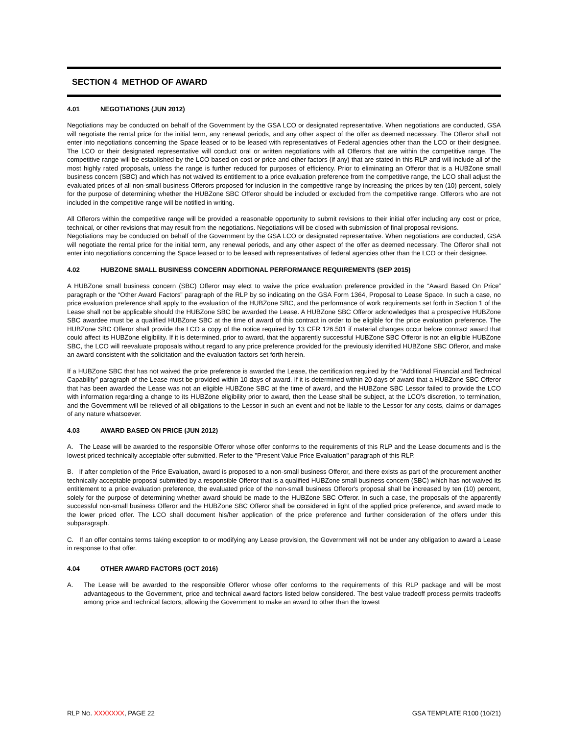SECTION 4 METHOD OF AWARD
4.01 NEGOTIATIONS (JUN 2012)
Negotiations may be conducted on behalf of the Government by the GSA LCO or designated representative. When negotiations are conducted, GSA will negotiate the rental price for the initial term, any renewal periods, and any other aspect of the offer as deemed necessary. The Offeror shall not enter into negotiations concerning the Space leased or to be leased with representatives of Federal agencies other than the LCO or their designee. The LCO or their designated representative will conduct oral or written negotiations with all Offerors that are within the competitive range. The competitive range will be established by the LCO based on cost or price and other factors (if any) that are stated in this RLP and will include all of the most highly rated proposals, unless the range is further reduced for purposes of efficiency. Prior to eliminating an Offeror that is a HUBZone small business concern (SBC) and which has not waived its entitlement to a price evaluation preference from the competitive range, the LCO shall adjust the evaluated prices of all non-small business Offerors proposed for inclusion in the competitive range by increasing the prices by ten (10) percent, solely for the purpose of determining whether the HUBZone SBC Offeror should be included or excluded from the competitive range. Offerors who are not included in the competitive range will be notified in writing.
All Offerors within the competitive range will be provided a reasonable opportunity to submit revisions to their initial offer including any cost or price, technical, or other revisions that may result from the negotiations. Negotiations will be closed with submission of final proposal revisions.
Negotiations may be conducted on behalf of the Government by the GSA LCO or designated representative. When negotiations are conducted, GSA will negotiate the rental price for the initial term, any renewal periods, and any other aspect of the offer as deemed necessary. The Offeror shall not enter into negotiations concerning the Space leased or to be leased with representatives of federal agencies other than the LCO or their designee.
4.02 HUBZONE SMALL BUSINESS CONCERN ADDITIONAL PERFORMANCE REQUIREMENTS (SEP 2015)
A HUBZone small business concern (SBC) Offeror may elect to waive the price evaluation preference provided in the “Award Based On Price” paragraph or the “Other Award Factors” paragraph of the RLP by so indicating on the GSA Form 1364, Proposal to Lease Space. In such a case, no price evaluation preference shall apply to the evaluation of the HUBZone SBC, and the performance of work requirements set forth in Section 1 of the Lease shall not be applicable should the HUBZone SBC be awarded the Lease. A HUBZone SBC Offeror acknowledges that a prospective HUBZone SBC awardee must be a qualified HUBZone SBC at the time of award of this contract in order to be eligible for the price evaluation preference. The HUBZone SBC Offeror shall provide the LCO a copy of the notice required by 13 CFR 126.501 if material changes occur before contract award that could affect its HUBZone eligibility. If it is determined, prior to award, that the apparently successful HUBZone SBC Offeror is not an eligible HUBZone SBC, the LCO will reevaluate proposals without regard to any price preference provided for the previously identified HUBZone SBC Offeror, and make an award consistent with the solicitation and the evaluation factors set forth herein.
If a HUBZone SBC that has not waived the price preference is awarded the Lease, the certification required by the “Additional Financial and Technical Capability” paragraph of the Lease must be provided within 10 days of award. If it is determined within 20 days of award that a HUBZone SBC Offeror that has been awarded the Lease was not an eligible HUBZone SBC at the time of award, and the HUBZone SBC Lessor failed to provide the LCO with information regarding a change to its HUBZone eligibility prior to award, then the Lease shall be subject, at the LCO's discretion, to termination, and the Government will be relieved of all obligations to the Lessor in such an event and not be liable to the Lessor for any costs, claims or damages of any nature whatsoever.
4.03 AWARD BASED ON PRICE (JUN 2012)
A. The Lease will be awarded to the responsible Offeror whose offer conforms to the requirements of this RLP and the Lease documents and is the lowest priced technically acceptable offer submitted. Refer to the "Present Value Price Evaluation" paragraph of this RLP.
B. If after completion of the Price Evaluation, award is proposed to a non-small business Offeror, and there exists as part of the procurement another technically acceptable proposal submitted by a responsible Offeror that is a qualified HUBZone small business concern (SBC) which has not waived its entitlement to a price evaluation preference, the evaluated price of the non-small business Offeror's proposal shall be increased by ten (10) percent, solely for the purpose of determining whether award should be made to the HUBZone SBC Offeror. In such a case, the proposals of the apparently successful non-small business Offeror and the HUBZone SBC Offeror shall be considered in light of the applied price preference, and award made to the lower priced offer. The LCO shall document his/her application of the price preference and further consideration of the offers under this subparagraph.
C. If an offer contains terms taking exception to or modifying any Lease provision, the Government will not be under any obligation to award a Lease in response to that offer.
4.04 OTHER AWARD FACTORS (OCT 2016)
A. The Lease will be awarded to the responsible Offeror whose offer conforms to the requirements of this RLP package and will be most advantageous to the Government, price and technical award factors listed below considered. The best value tradeoff process permits tradeoffs among price and technical factors, allowing the Government to make an award to other than the lowest
RLP NO. XXXXXXX, PAGE 22 GSA TEMPLATE R100 (10/21)